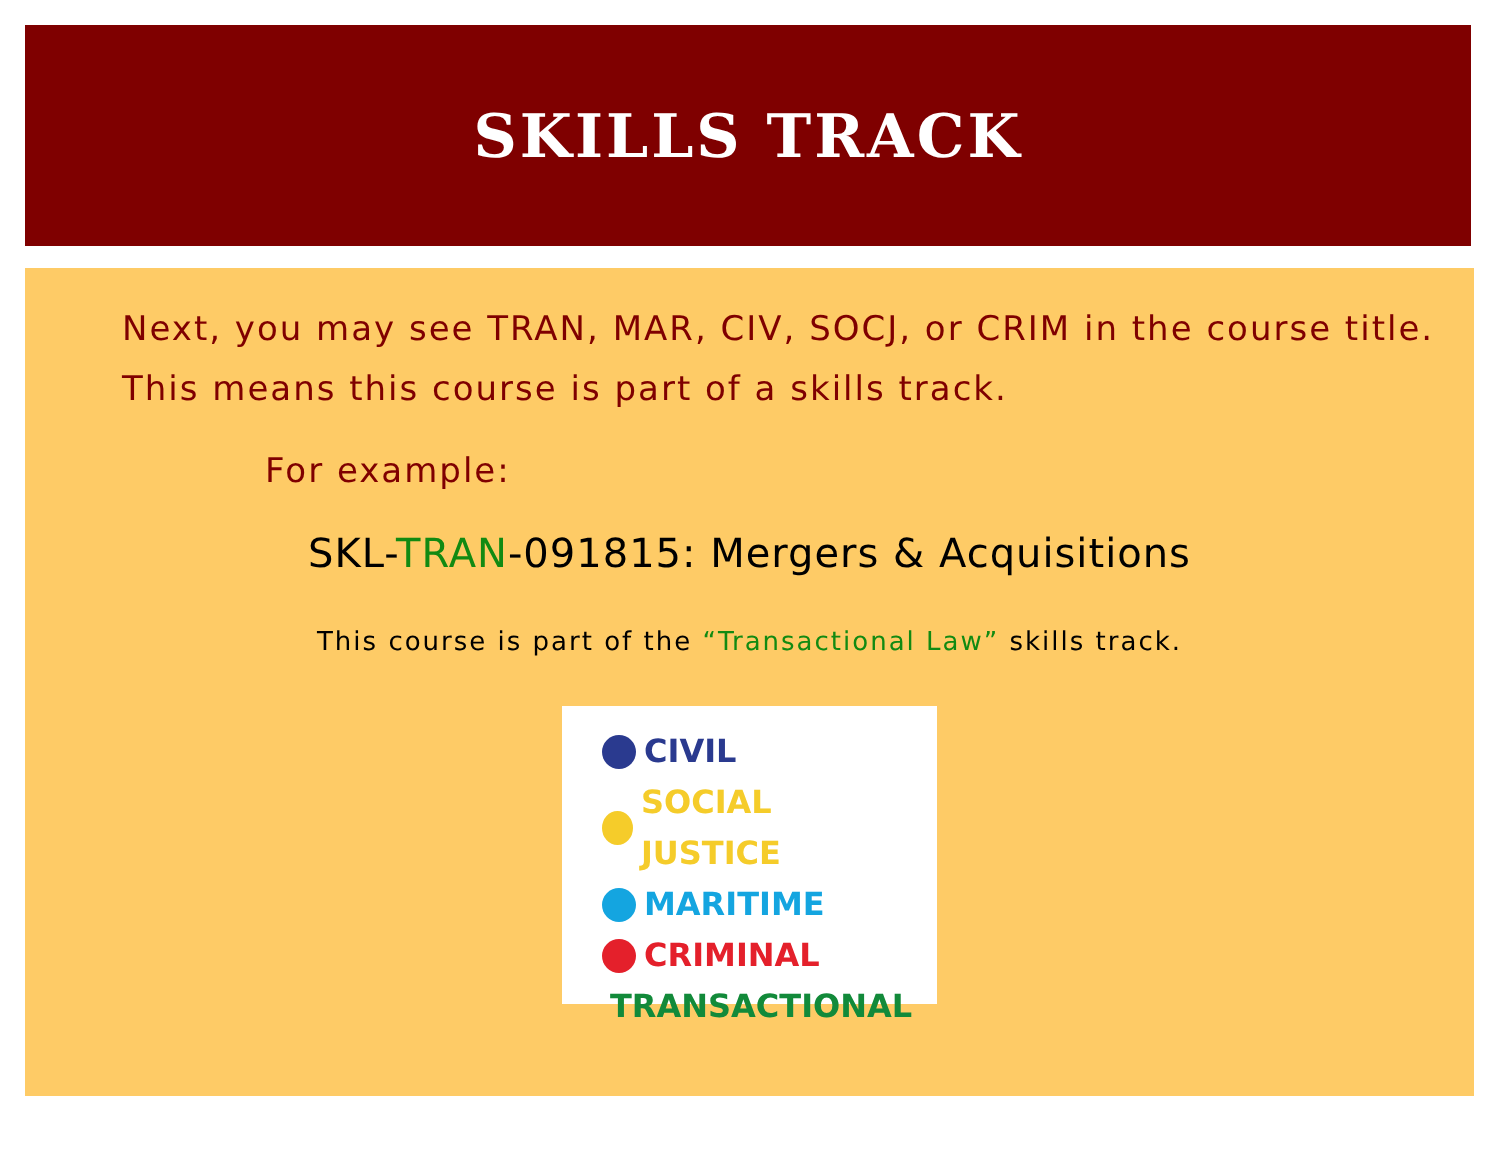SKILLS TRACK
Next, you may see TRAN, MAR, CIV, SOCJ, or CRIM in the course title. This means this course is part of a skills track.
For example:
SKL-TRAN-091815: Mergers & Acquisitions
This course is part of the “Transactional Law” skills track.
CIVIL
SOCIAL JUSTICE
MARITIME
CRIMINAL
TRANSACTIONAL